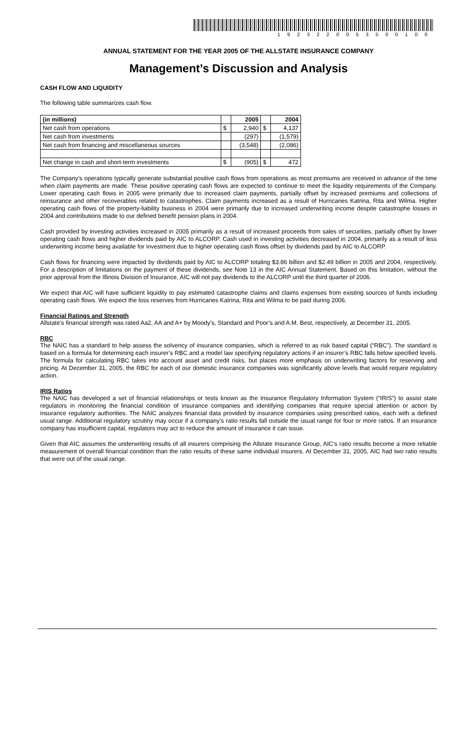1923220053500100
ANNUAL STATEMENT FOR THE YEAR 2005 OF THE ALLSTATE INSURANCE COMPANY
Management’s Discussion and Analysis
CASH FLOW AND LIQUIDITY
The following table summarizes cash flow.
| (in millions) | | 2005 | | 2004 |
| --- | --- | --- | --- | --- |
| Net cash from operations | $ | 2,940 | $ | 4,137 |
| Net cash from investments | | (297) | | (1,579) |
| Net cash from financing and miscellaneous sources | | (3,548) | | (2,086) |
| Net change in cash and short-term investments | $ | (905) | $ | 472 |
The Company’s operations typically generate substantial positive cash flows from operations as most premiums are received in advance of the time when claim payments are made. These positive operating cash flows are expected to continue to meet the liquidity requirements of the Company. Lower operating cash flows in 2005 were primarily due to increased claim payments, partially offset by increased premiums and collections of reinsurance and other recoverables related to catastrophes. Claim payments increased as a result of Hurricanes Katrina, Rita and Wilma. Higher operating cash flows of the property-liability business in 2004 were primarily due to increased underwriting income despite catastrophe losses in 2004 and contributions made to our defined benefit pension plans in 2004.
Cash provided by investing activities increased in 2005 primarily as a result of increased proceeds from sales of securities, partially offset by lower operating cash flows and higher dividends paid by AIC to ALCORP. Cash used in investing activities decreased in 2004, primarily as a result of less underwriting income being available for investment due to higher operating cash flows offset by dividends paid by AIC to ALCORP.
Cash flows for financing were impacted by dividends paid by AIC to ALCORP totaling $3.86 billion and $2.49 billion in 2005 and 2004, respectively. For a description of limitations on the payment of these dividends, see Note 13 in the AIC Annual Statement. Based on this limitation, without the prior approval from the Illinois Division of Insurance, AIC will not pay dividends to the ALCORP until the third quarter of 2006.
We expect that AIC will have sufficient liquidity to pay estimated catastrophe claims and claims expenses from existing sources of funds including operating cash flows. We expect the loss reserves from Hurricanes Katrina, Rita and Wilma to be paid during 2006.
Financial Ratings and Strength
Allstate’s financial strength was rated Aa2, AA and A+ by Moody’s, Standard and Poor’s and A.M. Best, respectively, at December 31, 2005.
RBC
The NAIC has a standard to help assess the solvency of insurance companies, which is referred to as risk based capital (“RBC”). The standard is based on a formula for determining each insurer’s RBC and a model law specifying regulatory actions if an insurer’s RBC falls below specified levels. The formula for calculating RBC takes into account asset and credit risks, but places more emphasis on underwriting factors for reserving and pricing. At December 31, 2005, the RBC for each of our domestic insurance companies was significantly above levels that would require regulatory action.
IRIS Ratios
The NAIC has developed a set of financial relationships or tests known as the Insurance Regulatory Information System (“IRIS”) to assist state regulators in monitoring the financial condition of insurance companies and identifying companies that require special attention or action by insurance regulatory authorities. The NAIC analyzes financial data provided by insurance companies using prescribed ratios, each with a defined usual range. Additional regulatory scrutiny may occur if a company’s ratio results fall outside the usual range for four or more ratios. If an insurance company has insufficient capital, regulators may act to reduce the amount of insurance it can issue.
Given that AIC assumes the underwriting results of all insurers comprising the Allstate Insurance Group, AIC’s ratio results become a more reliable measurement of overall financial condition than the ratio results of these same individual insurers. At December 31, 2005, AIC had two ratio results that were out of the usual range.